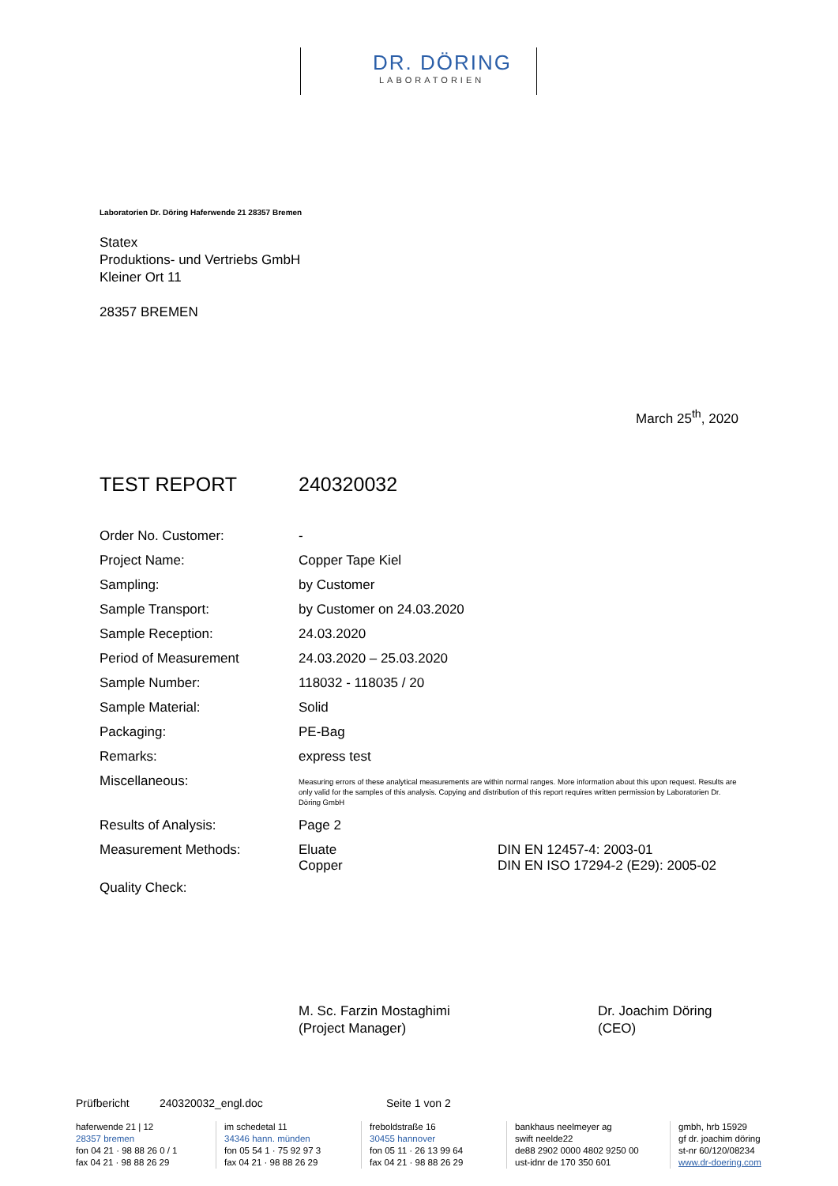DR. DÖRING
LABORATORIEN
Laboratorien Dr. Döring Haferwende 21 28357 Bremen
Statex
Produktions- und Vertriebs GmbH
Kleiner Ort 11
28357 BREMEN
March 25<sup>th</sup>, 2020
TEST REPORT 240320032
| Order No. Customer: | - | |
| Project Name: | Copper Tape Kiel | |
| Sampling: | by Customer | |
| Sample Transport: | by Customer on 24.03.2020 | |
| Sample Reception: | 24.03.2020 | |
| Period of Measurement | 24.03.2020 – 25.03.2020 | |
| Sample Number: | 118032 - 118035 / 20 | |
| Sample Material: | Solid | |
| Packaging: | PE-Bag | |
| Remarks: | express test | |
| Miscellaneous: | Measuring errors of these analytical measurements are within normal ranges. More information about this upon request. Results are only valid for the samples of this analysis. Copying and distribution of this report requires written permission by Laboratorien Dr. Döring GmbH | |
| Results of Analysis: | Page 2 | |
| Measurement Methods: | Eluate Copper | DIN EN 12457-4: 2003-01 DIN EN ISO 17294-2 (E29): 2005-02 |
| Quality Check: | | |
M. Sc. Farzin Mostaghimi
(Project Manager)
Dr. Joachim Döring
(CEO)
Prüfbericht 240320032_engl.doc Seite 1 von 2
haferwende 21 | 12
28357 bremen
fon 04 21 · 98 88 26 0 / 1
fax 04 21 · 98 88 26 29
im schedetal 11
34346 hann. münden
fon 05 54 1 · 75 92 97 3
fax 04 21 · 98 88 26 29
freboldstraße 16
30455 hannover
fon 05 11 · 26 13 99 64
fax 04 21 · 98 88 26 29
bankhaus neelmeyer ag
swift neelde22
de88 2902 0000 4802 9250 00
ust-idnr de 170 350 601
gmbh, hrb 15929
gf dr. joachim döring
st-nr 60/120/08234
www.dr-doering.com